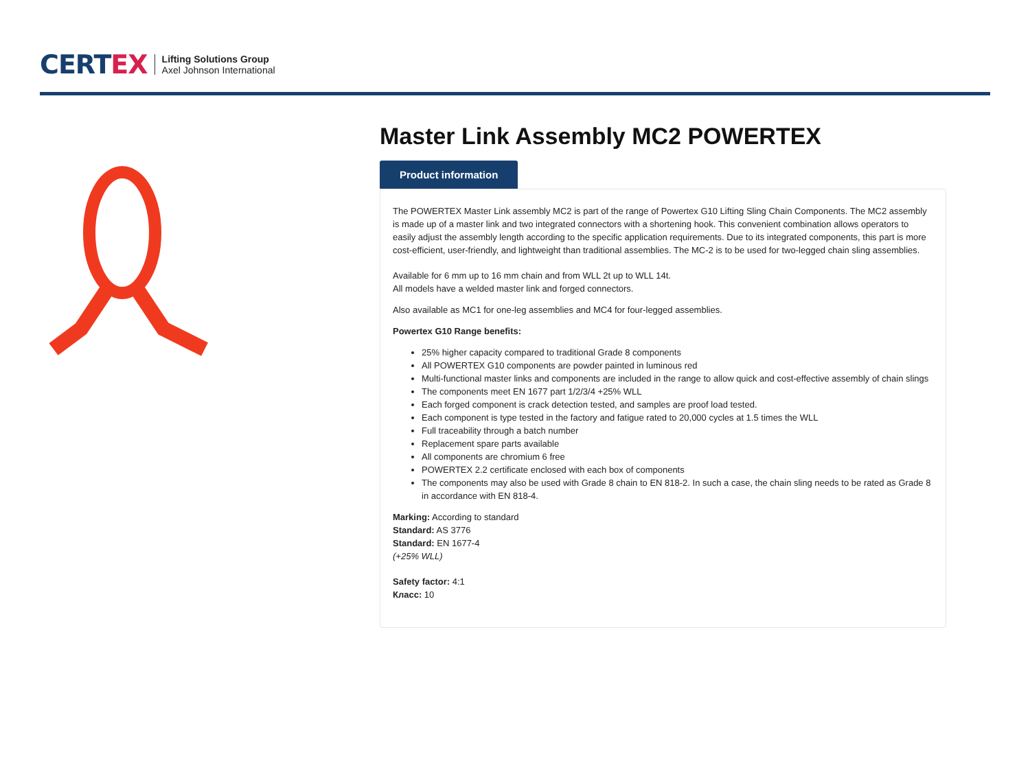CERT EX
Lifting Solutions Group
Axel Johnson International
Master Link Assembly MC2 POWERTEX
Product information
The POWERTEX Master Link assembly MC2 is part of the range of Powertex G10 Lifting Sling Chain Components. The MC2 assembly is made up of a master link and two integrated connectors with a shortening hook. This convenient combination allows operators to easily adjust the assembly length according to the specific application requirements. Due to its integrated components, this part is more cost-efficient, user-friendly, and lightweight than traditional assemblies. The MC-2 is to be used for two-legged chain sling assemblies.
Available for 6 mm up to 16 mm chain and from WLL 2t up to WLL 14t.
All models have a welded master link and forged connectors.
Also available as MC1 for one-leg assemblies and MC4 for four-legged assemblies.
Powertex G10 Range benefits:
25% higher capacity compared to traditional Grade 8 components
All POWERTEX G10 components are powder painted in luminous red
Multi-functional master links and components are included in the range to allow quick and cost-effective assembly of chain slings
The components meet EN 1677 part 1/2/3/4 +25% WLL
Each forged component is crack detection tested, and samples are proof load tested.
Each component is type tested in the factory and fatigue rated to 20,000 cycles at 1.5 times the WLL
Full traceability through a batch number
Replacement spare parts available
All components are chromium 6 free
POWERTEX 2.2 certificate enclosed with each box of components
The components may also be used with Grade 8 chain to EN 818-2. In such a case, the chain sling needs to be rated as Grade 8 in accordance with EN 818-4.
Marking: According to standard
Standard: AS 3776
Standard: EN 1677-4
(+25% WLL)
Safety factor: 4:1
Класс: 10